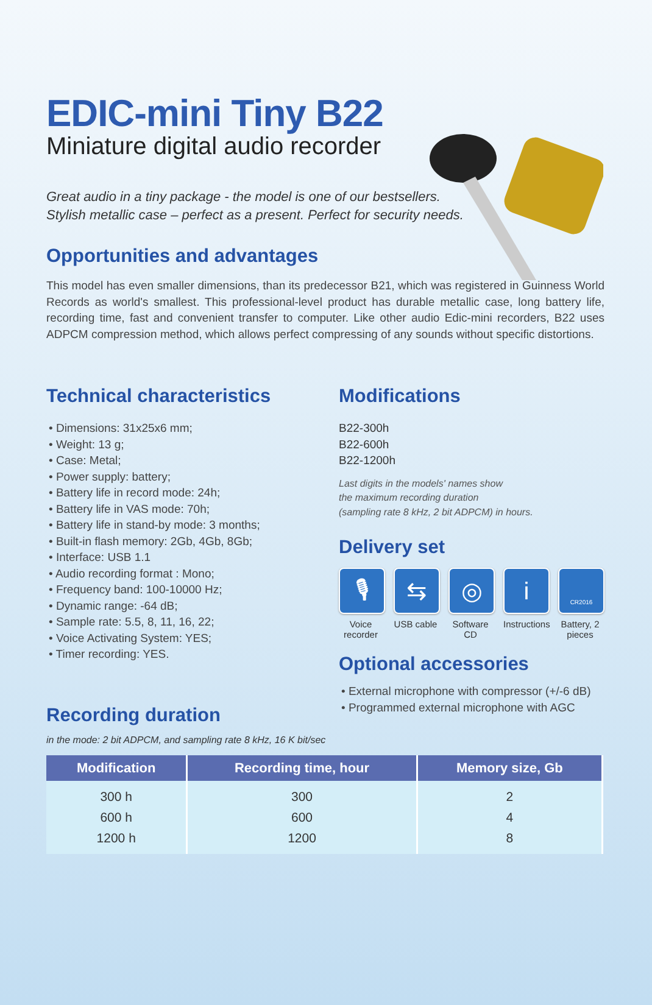EDIC-mini Tiny B22
Miniature digital audio recorder
Great audio in a tiny package - the model is one of our bestsellers.
Stylish metallic case – perfect as a present. Perfect for security needs.
Opportunities and advantages
This model has even smaller dimensions, than its predecessor B21, which was registered in Guinness World Records as world's smallest. This professional-level product has durable metallic case, long battery life, recording time, fast and convenient transfer to computer. Like other audio Edic-mini recorders, B22 uses ADPCM compression method, which allows perfect compressing of any sounds without specific distortions.
Technical characteristics
• Dimensions: 31x25x6 mm;
• Weight: 13 g;
• Case: Metal;
• Power supply: battery;
• Battery life in record mode: 24h;
• Battery life in VAS mode: 70h;
• Battery life in stand-by mode: 3 months;
• Built-in flash memory: 2Gb, 4Gb, 8Gb;
• Interface: USB 1.1
• Audio recording format : Mono;
• Frequency band: 100-10000 Hz;
• Dynamic range: -64 dB;
• Sample rate: 5.5, 8, 11, 16, 22;
• Voice Activating System: YES;
• Timer recording: YES.
Recording duration
Modifications
B22-300h
B22-600h
B22-1200h
Last digits in the models' names show
the maximum recording duration
(sampling rate 8 kHz, 2 bit ADPCM) in hours.
Delivery set
🎙
Voice recorder
⇆
USB cable
◎
Software CD
i
Instructions
CR2016
Battery, 2 pieces
Optional accessories
• External microphone with compressor (+/-6 dB)
• Programmed external microphone with AGC
in the mode: 2 bit ADPCM, and sampling rate 8 kHz, 16 K bit/sec
| Modification | Recording time, hour | Memory size, Gb |
| --- | --- | --- |
| 300 h | 300 | 2 |
| 600 h | 600 | 4 |
| 1200 h | 1200 | 8 |